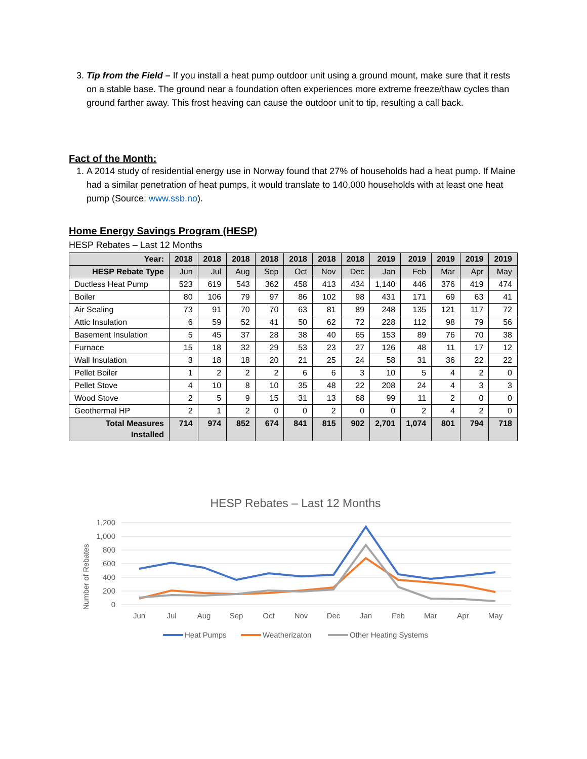3. Tip from the Field – If you install a heat pump outdoor unit using a ground mount, make sure that it rests on a stable base. The ground near a foundation often experiences more extreme freeze/thaw cycles than ground farther away. This frost heaving can cause the outdoor unit to tip, resulting a call back.
Fact of the Month:
1. A 2014 study of residential energy use in Norway found that 27% of households had a heat pump. If Maine had a similar penetration of heat pumps, it would translate to 140,000 households with at least one heat pump (Source: www.ssb.no).
Home Energy Savings Program (HESP)
HESP Rebates – Last 12 Months
| Year: | 2018 | 2018 | 2018 | 2018 | 2018 | 2018 | 2018 | 2019 | 2019 | 2019 | 2019 | 2019 |
| --- | --- | --- | --- | --- | --- | --- | --- | --- | --- | --- | --- | --- |
| HESP Rebate Type | Jun | Jul | Aug | Sep | Oct | Nov | Dec | Jan | Feb | Mar | Apr | May |
| Ductless Heat Pump | 523 | 619 | 543 | 362 | 458 | 413 | 434 | 1,140 | 446 | 376 | 419 | 474 |
| Boiler | 80 | 106 | 79 | 97 | 86 | 102 | 98 | 431 | 171 | 69 | 63 | 41 |
| Air Sealing | 73 | 91 | 70 | 70 | 63 | 81 | 89 | 248 | 135 | 121 | 117 | 72 |
| Attic Insulation | 6 | 59 | 52 | 41 | 50 | 62 | 72 | 228 | 112 | 98 | 79 | 56 |
| Basement Insulation | 5 | 45 | 37 | 28 | 38 | 40 | 65 | 153 | 89 | 76 | 70 | 38 |
| Furnace | 15 | 18 | 32 | 29 | 53 | 23 | 27 | 126 | 48 | 11 | 17 | 12 |
| Wall Insulation | 3 | 18 | 18 | 20 | 21 | 25 | 24 | 58 | 31 | 36 | 22 | 22 |
| Pellet Boiler | 1 | 2 | 2 | 2 | 6 | 6 | 3 | 10 | 5 | 4 | 2 | 0 |
| Pellet Stove | 4 | 10 | 8 | 10 | 35 | 48 | 22 | 208 | 24 | 4 | 3 | 3 |
| Wood Stove | 2 | 5 | 9 | 15 | 31 | 13 | 68 | 99 | 11 | 2 | 0 | 0 |
| Geothermal HP | 2 | 1 | 2 | 0 | 0 | 2 | 0 | 0 | 2 | 4 | 2 | 0 |
| Total Measures Installed | 714 | 974 | 852 | 674 | 841 | 815 | 902 | 2,701 | 1,074 | 801 | 794 | 718 |
HESP Rebates – Last 12 Months
1,200
1,000
800
600
400
200
0
Number of Rebates
Jun
Jul
Aug
Sep
Oct
Nov
Dec
Jan
Feb
Mar
Apr
May
Heat Pumps
Weatherizaton
Other Heating Systems